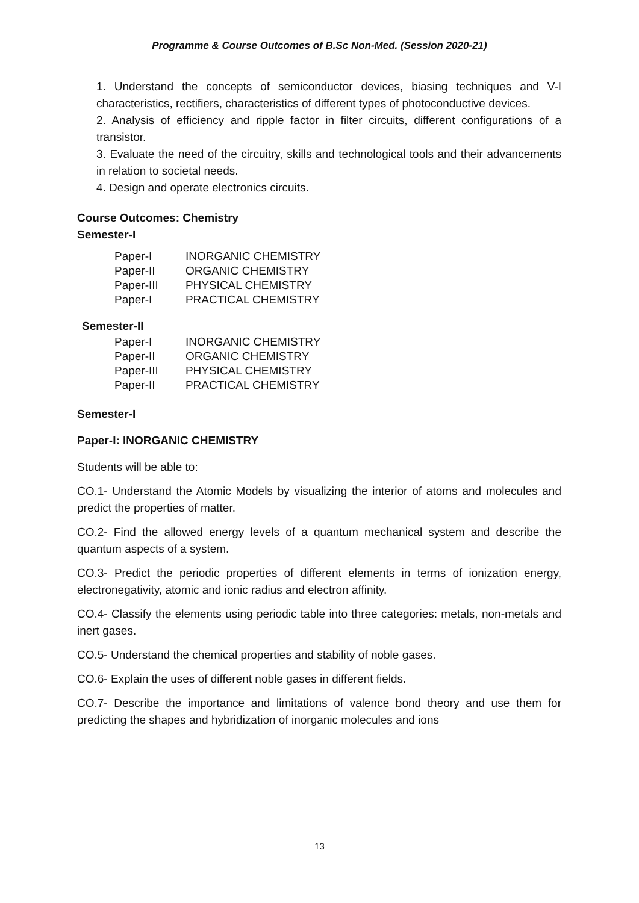Programme & Course Outcomes of B.Sc Non-Med. (Session 2020-21)
1. Understand the concepts of semiconductor devices, biasing techniques and V-I characteristics, rectifiers, characteristics of different types of photoconductive devices.
2. Analysis of efficiency and ripple factor in filter circuits, different configurations of a transistor.
3. Evaluate the need of the circuitry, skills and technological tools and their advancements in relation to societal needs.
4. Design and operate electronics circuits.
Course Outcomes: Chemistry
Semester-I
| Paper-I | INORGANIC CHEMISTRY |
| Paper-II | ORGANIC CHEMISTRY |
| Paper-III | PHYSICAL CHEMISTRY |
| Paper-I | PRACTICAL CHEMISTRY |
Semester-II
| Paper-I | INORGANIC CHEMISTRY |
| Paper-II | ORGANIC CHEMISTRY |
| Paper-III | PHYSICAL CHEMISTRY |
| Paper-II | PRACTICAL CHEMISTRY |
Semester-I
Paper-I: INORGANIC CHEMISTRY
Students will be able to:
CO.1- Understand the Atomic Models by visualizing the interior of atoms and molecules and predict the properties of matter.
CO.2- Find the allowed energy levels of a quantum mechanical system and describe the quantum aspects of a system.
CO.3- Predict the periodic properties of different elements in terms of ionization energy, electronegativity, atomic and ionic radius and electron affinity.
CO.4- Classify the elements using periodic table into three categories: metals, non-metals and inert gases.
CO.5- Understand the chemical properties and stability of noble gases.
CO.6- Explain the uses of different noble gases in different fields.
CO.7- Describe the importance and limitations of valence bond theory and use them for predicting the shapes and hybridization of inorganic molecules and ions
13